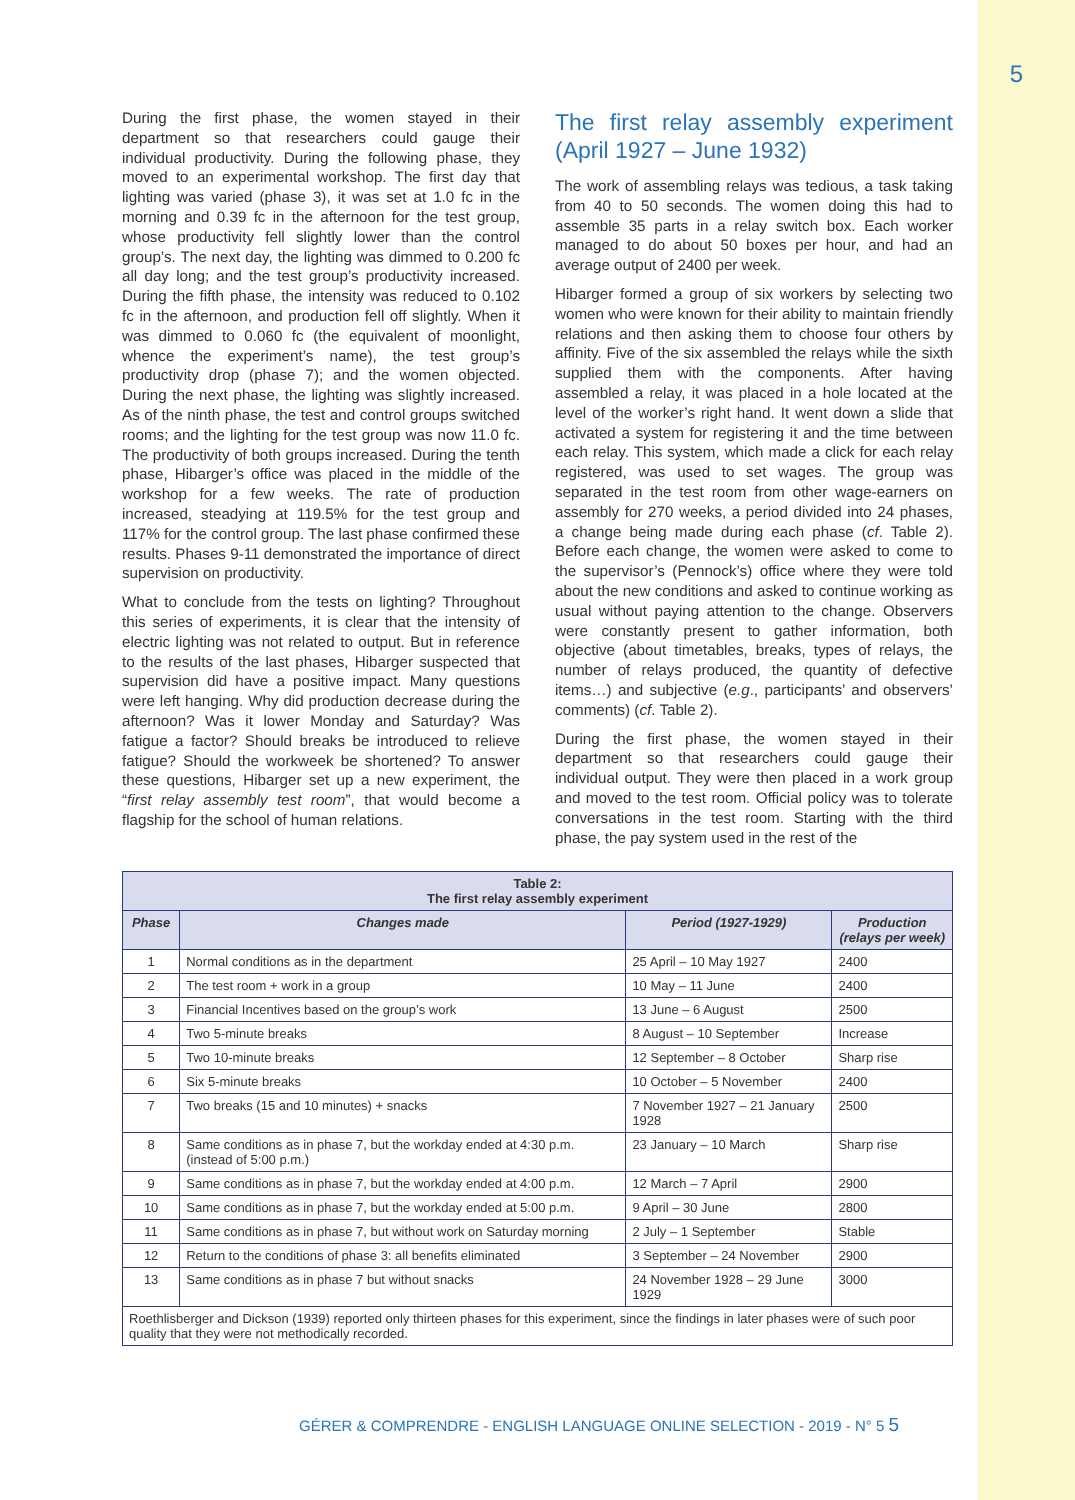5
During the first phase, the women stayed in their department so that researchers could gauge their individual productivity. During the following phase, they moved to an experimental workshop. The first day that lighting was varied (phase 3), it was set at 1.0 fc in the morning and 0.39 fc in the afternoon for the test group, whose productivity fell slightly lower than the control group’s. The next day, the lighting was dimmed to 0.200 fc all day long; and the test group’s productivity increased. During the fifth phase, the intensity was reduced to 0.102 fc in the afternoon, and production fell off slightly. When it was dimmed to 0.060 fc (the equivalent of moonlight, whence the experiment’s name), the test group’s productivity drop (phase 7); and the women objected. During the next phase, the lighting was slightly increased. As of the ninth phase, the test and control groups switched rooms; and the lighting for the test group was now 11.0 fc. The productivity of both groups increased. During the tenth phase, Hibarger’s office was placed in the middle of the workshop for a few weeks. The rate of production increased, steadying at 119.5% for the test group and 117% for the control group. The last phase confirmed these results. Phases 9-11 demonstrated the importance of direct supervision on productivity.
What to conclude from the tests on lighting? Throughout this series of experiments, it is clear that the intensity of electric lighting was not related to output. But in reference to the results of the last phases, Hibarger suspected that supervision did have a positive impact. Many questions were left hanging. Why did production decrease during the afternoon? Was it lower Monday and Saturday? Was fatigue a factor? Should breaks be introduced to relieve fatigue? Should the workweek be shortened? To answer these questions, Hibarger set up a new experiment, the “first relay assembly test room”, that would become a flagship for the school of human relations.
The first relay assembly experiment (April 1927 – June 1932)
The work of assembling relays was tedious, a task taking from 40 to 50 seconds. The women doing this had to assemble 35 parts in a relay switch box. Each worker managed to do about 50 boxes per hour, and had an average output of 2400 per week.
Hibarger formed a group of six workers by selecting two women who were known for their ability to maintain friendly relations and then asking them to choose four others by affinity. Five of the six assembled the relays while the sixth supplied them with the components. After having assembled a relay, it was placed in a hole located at the level of the worker’s right hand. It went down a slide that activated a system for registering it and the time between each relay. This system, which made a click for each relay registered, was used to set wages. The group was separated in the test room from other wage-earners on assembly for 270 weeks, a period divided into 24 phases, a change being made during each phase (cf. Table 2). Before each change, the women were asked to come to the supervisor’s (Pennock’s) office where they were told about the new conditions and asked to continue working as usual without paying attention to the change. Observers were constantly present to gather information, both objective (about timetables, breaks, types of relays, the number of relays produced, the quantity of defective items…) and subjective (e.g., participants’ and observers’ comments) (cf. Table 2).
During the first phase, the women stayed in their department so that researchers could gauge their individual output. They were then placed in a work group and moved to the test room. Official policy was to tolerate conversations in the test room. Starting with the third phase, the pay system used in the rest of the
| Table 2: The first relay assembly experiment | | | |
| Phase | Changes made | Period (1927-1929) | Production (relays per week) |
| 1 | Normal conditions as in the department | 25 April – 10 May 1927 | 2400 |
| 2 | The test room + work in a group | 10 May – 11 June | 2400 |
| 3 | Financial Incentives based on the group’s work | 13 June – 6 August | 2500 |
| 4 | Two 5-minute breaks | 8 August – 10 September | Increase |
| 5 | Two 10-minute breaks | 12 September – 8 October | Sharp rise |
| 6 | Six 5-minute breaks | 10 October – 5 November | 2400 |
| 7 | Two breaks (15 and 10 minutes) + snacks | 7 November 1927 – 21 January 1928 | 2500 |
| 8 | Same conditions as in phase 7, but the workday ended at 4:30 p.m. (instead of 5:00 p.m.) | 23 January – 10 March | Sharp rise |
| 9 | Same conditions as in phase 7, but the workday ended at 4:00 p.m. | 12 March – 7 April | 2900 |
| 10 | Same conditions as in phase 7, but the workday ended at 5:00 p.m. | 9 April – 30 June | 2800 |
| 11 | Same conditions as in phase 7, but without work on Saturday morning | 2 July – 1 September | Stable |
| 12 | Return to the conditions of phase 3: all benefits eliminated | 3 September – 24 November | 2900 |
| 13 | Same conditions as in phase 7 but without snacks | 24 November 1928 – 29 June 1929 | 3000 |
| Roethlisberger and Dickson (1939) reported only thirteen phases for this experiment, since the findings in later phases were of such poor quality that they were not methodically recorded. | | | |
GÉRER & COMPRENDRE - ENGLISH LANGUAGE ONLINE SELECTION - 2019 - N° 5 5